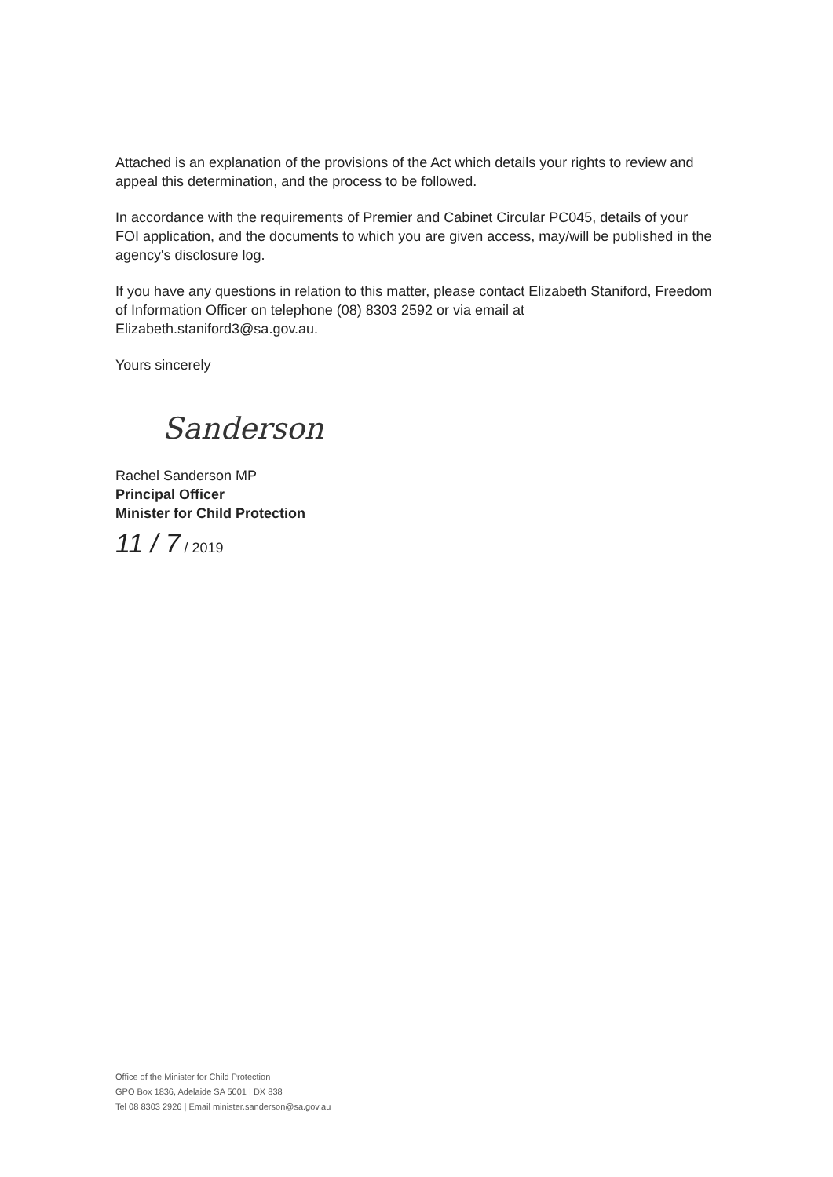Attached is an explanation of the provisions of the Act which details your rights to review and appeal this determination, and the process to be followed.
In accordance with the requirements of Premier and Cabinet Circular PC045, details of your FOI application, and the documents to which you are given access, may/will be published in the agency's disclosure log.
If you have any questions in relation to this matter, please contact Elizabeth Staniford, Freedom of Information Officer on telephone (08) 8303 2592 or via email at Elizabeth.staniford3@sa.gov.au.
Yours sincerely
Sanderson
Rachel Sanderson MP
Principal Officer
Minister for Child Protection
11 / 7 / 2019
Office of the Minister for Child Protection
GPO Box 1836, Adelaide SA 5001 | DX 838
Tel 08 8303 2926 | Email minister.sanderson@sa.gov.au